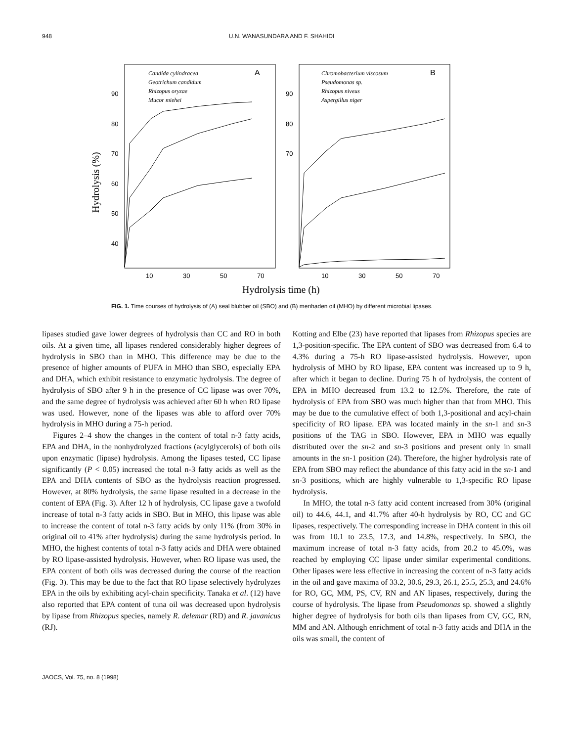948 U.N. WANASUNDARA AND F. SHAHIDI
A
B
Candida cylindracea
Geotrichum candidum
Rhizopus oryzae
Mucor miehei
Chromobacterium viscosum
Pseudomonas sp.
Rhizopus niveus
Aspergillus niger
90
80
70
60
50
40
90
80
70
10
30
50
70
10
30
50
70
Hydrolysis (%)
Hydrolysis time (h)
FIG. 1. Time courses of hydrolysis of (A) seal blubber oil (SBO) and (B) menhaden oil (MHO) by different microbial lipases.
lipases studied gave lower degrees of hydrolysis than CC and RO in both oils. At a given time, all lipases rendered considerably higher degrees of hydrolysis in SBO than in MHO. This difference may be due to the presence of higher amounts of PUFA in MHO than SBO, especially EPA and DHA, which exhibit resistance to enzymatic hydrolysis. The degree of hydrolysis of SBO after 9 h in the presence of CC lipase was over 70%, and the same degree of hydrolysis was achieved after 60 h when RO lipase was used. However, none of the lipases was able to afford over 70% hydrolysis in MHO during a 75-h period.
Figures 2–4 show the changes in the content of total n-3 fatty acids, EPA and DHA, in the nonhydrolyzed fractions (acylglycerols) of both oils upon enzymatic (lipase) hydrolysis. Among the lipases tested, CC lipase significantly (P < 0.05) increased the total n-3 fatty acids as well as the EPA and DHA contents of SBO as the hydrolysis reaction progressed. However, at 80% hydrolysis, the same lipase resulted in a decrease in the content of EPA (Fig. 3). After 12 h of hydrolysis, CC lipase gave a twofold increase of total n-3 fatty acids in SBO. But in MHO, this lipase was able to increase the content of total n-3 fatty acids by only 11% (from 30% in original oil to 41% after hydrolysis) during the same hydrolysis period. In MHO, the highest contents of total n-3 fatty acids and DHA were obtained by RO lipase-assisted hydrolysis. However, when RO lipase was used, the EPA content of both oils was decreased during the course of the reaction (Fig. 3). This may be due to the fact that RO lipase selectively hydrolyzes EPA in the oils by exhibiting acyl-chain specificity. Tanaka et al. (12) have also reported that EPA content of tuna oil was decreased upon hydrolysis by lipase from Rhizopus species, namely R. delemar (RD) and R. javanicus (RJ).
Kotting and Elbe (23) have reported that lipases from Rhizopus species are 1,3-position-specific. The EPA content of SBO was decreased from 6.4 to 4.3% during a 75-h RO lipase-assisted hydrolysis. However, upon hydrolysis of MHO by RO lipase, EPA content was increased up to 9 h, after which it began to decline. During 75 h of hydrolysis, the content of EPA in MHO decreased from 13.2 to 12.5%. Therefore, the rate of hydrolysis of EPA from SBO was much higher than that from MHO. This may be due to the cumulative effect of both 1,3-positional and acyl-chain specificity of RO lipase. EPA was located mainly in the sn-1 and sn-3 positions of the TAG in SBO. However, EPA in MHO was equally distributed over the sn-2 and sn-3 positions and present only in small amounts in the sn-1 position (24). Therefore, the higher hydrolysis rate of EPA from SBO may reflect the abundance of this fatty acid in the sn-1 and sn-3 positions, which are highly vulnerable to 1,3-specific RO lipase hydrolysis.
In MHO, the total n-3 fatty acid content increased from 30% (original oil) to 44.6, 44.1, and 41.7% after 40-h hydrolysis by RO, CC and GC lipases, respectively. The corresponding increase in DHA content in this oil was from 10.1 to 23.5, 17.3, and 14.8%, respectively. In SBO, the maximum increase of total n-3 fatty acids, from 20.2 to 45.0%, was reached by employing CC lipase under similar experimental conditions. Other lipases were less effective in increasing the content of n-3 fatty acids in the oil and gave maxima of 33.2, 30.6, 29.3, 26.1, 25.5, 25.3, and 24.6% for RO, GC, MM, PS, CV, RN and AN lipases, respectively, during the course of hydrolysis. The lipase from Pseudomonas sp. showed a slightly higher degree of hydrolysis for both oils than lipases from CV, GC, RN, MM and AN. Although enrichment of total n-3 fatty acids and DHA in the oils was small, the content of
JAOCS, Vol. 75, no. 8 (1998)